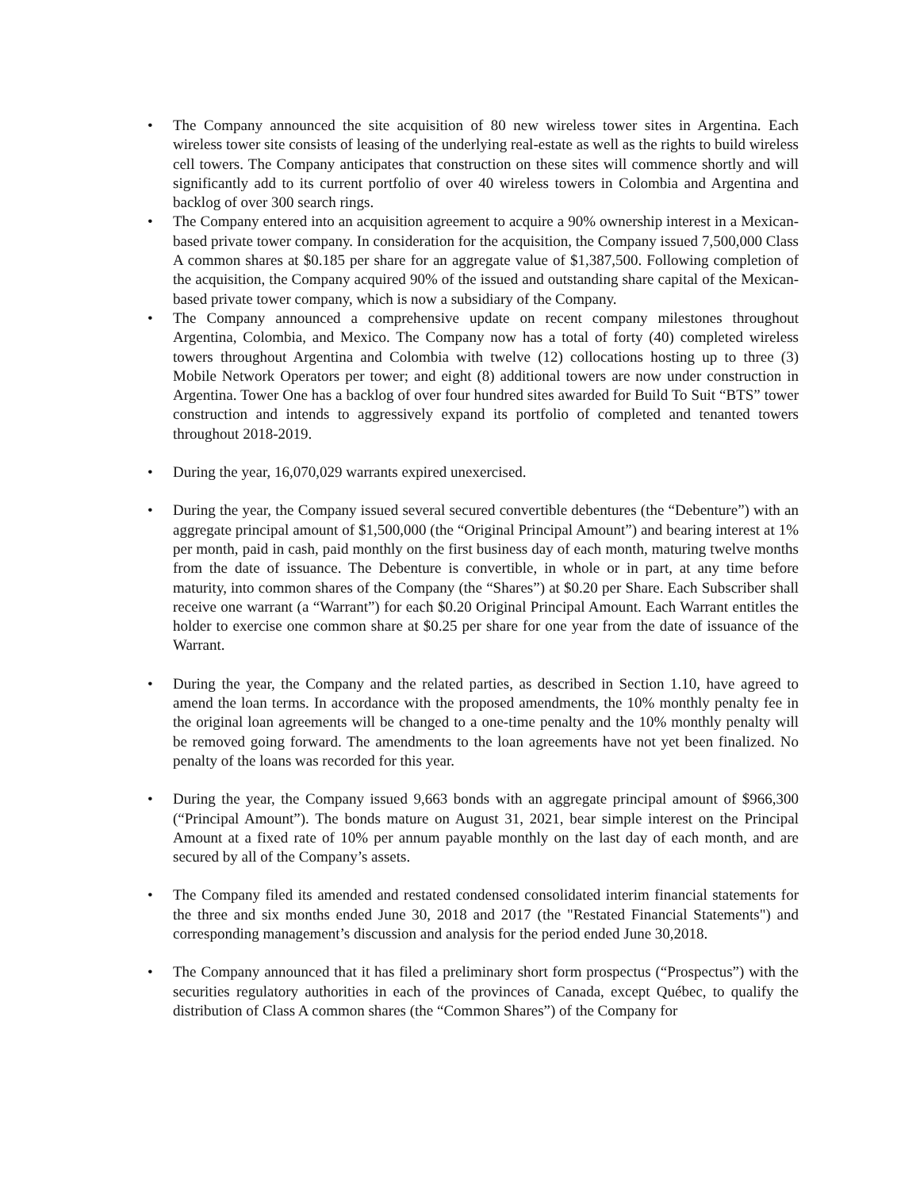•
The Company announced the site acquisition of 80 new wireless tower sites in Argentina. Each wireless tower site consists of leasing of the underlying real-estate as well as the rights to build wireless cell towers. The Company anticipates that construction on these sites will commence shortly and will significantly add to its current portfolio of over 40 wireless towers in Colombia and Argentina and backlog of over 300 search rings.
•
The Company entered into an acquisition agreement to acquire a 90% ownership interest in a Mexican-based private tower company. In consideration for the acquisition, the Company issued 7,500,000 Class A common shares at $0.185 per share for an aggregate value of $1,387,500. Following completion of the acquisition, the Company acquired 90% of the issued and outstanding share capital of the Mexican-based private tower company, which is now a subsidiary of the Company.
•
The Company announced a comprehensive update on recent company milestones throughout Argentina, Colombia, and Mexico. The Company now has a total of forty (40) completed wireless towers throughout Argentina and Colombia with twelve (12) collocations hosting up to three (3) Mobile Network Operators per tower; and eight (8) additional towers are now under construction in Argentina. Tower One has a backlog of over four hundred sites awarded for Build To Suit “BTS” tower construction and intends to aggressively expand its portfolio of completed and tenanted towers throughout 2018-2019.
•
During the year, 16,070,029 warrants expired unexercised.
•
During the year, the Company issued several secured convertible debentures (the “Debenture”) with an aggregate principal amount of $1,500,000 (the “Original Principal Amount”) and bearing interest at 1% per month, paid in cash, paid monthly on the first business day of each month, maturing twelve months from the date of issuance. The Debenture is convertible, in whole or in part, at any time before maturity, into common shares of the Company (the “Shares”) at $0.20 per Share. Each Subscriber shall receive one warrant (a “Warrant”) for each $0.20 Original Principal Amount. Each Warrant entitles the holder to exercise one common share at $0.25 per share for one year from the date of issuance of the Warrant.
•
During the year, the Company and the related parties, as described in Section 1.10, have agreed to amend the loan terms. In accordance with the proposed amendments, the 10% monthly penalty fee in the original loan agreements will be changed to a one-time penalty and the 10% monthly penalty will be removed going forward. The amendments to the loan agreements have not yet been finalized. No penalty of the loans was recorded for this year.
•
During the year, the Company issued 9,663 bonds with an aggregate principal amount of $966,300 (“Principal Amount”). The bonds mature on August 31, 2021, bear simple interest on the Principal Amount at a fixed rate of 10% per annum payable monthly on the last day of each month, and are secured by all of the Company’s assets.
•
The Company filed its amended and restated condensed consolidated interim financial statements for the three and six months ended June 30, 2018 and 2017 (the "Restated Financial Statements") and corresponding management’s discussion and analysis for the period ended June 30,2018.
•
The Company announced that it has filed a preliminary short form prospectus (“Prospectus”) with the securities regulatory authorities in each of the provinces of Canada, except Québec, to qualify the distribution of Class A common shares (the “Common Shares”) of the Company for